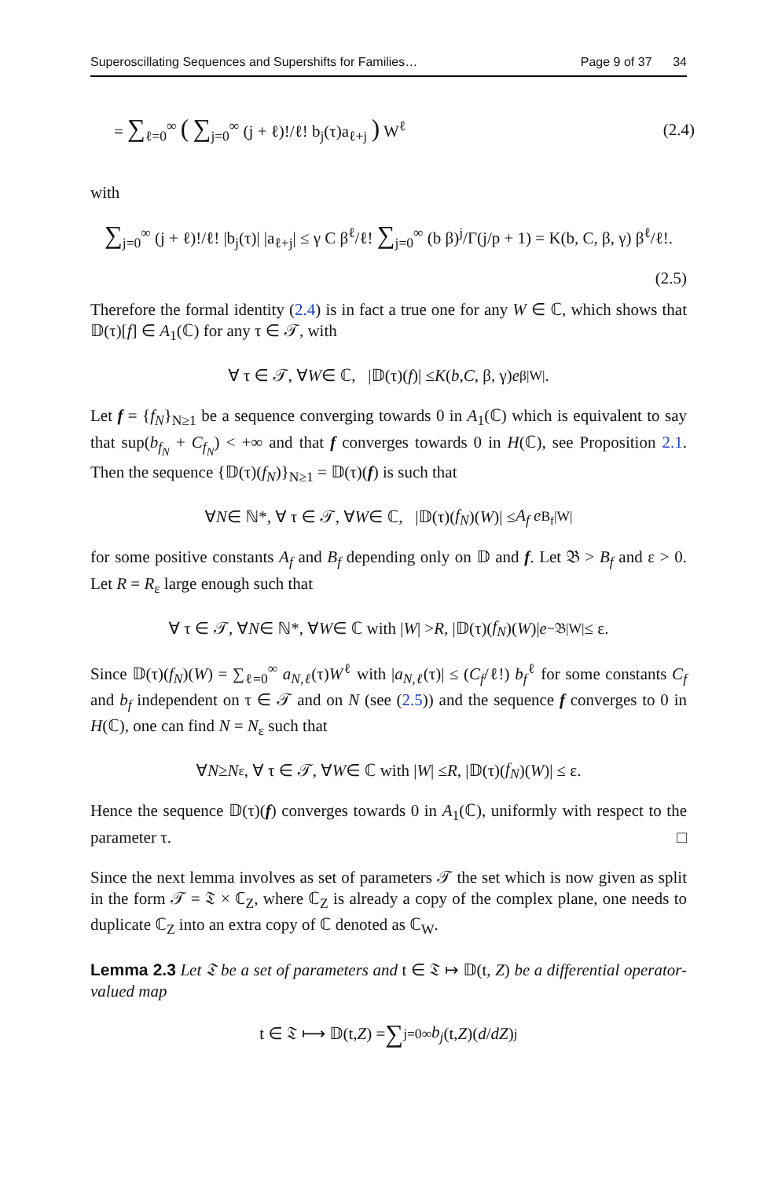Superoscillating Sequences and Supershifts for Families… Page 9 of 37 34
= ∑<sub>ℓ=0</sub><sup>∞</sup> ( ∑<sub>j=0</sub><sup>∞</sup> (j + ℓ)!/ℓ! b<sub>j</sub>(τ)a<sub>ℓ+j</sub> ) W<sup>ℓ</sup> (2.4)
with
∑<sub>j=0</sub><sup>∞</sup> (j + ℓ)!/ℓ! |b<sub>j</sub>(τ)| |a<sub>ℓ+j</sub>| ≤ γ C β<sup>ℓ</sup>/ℓ! ∑<sub>j=0</sub><sup>∞</sup> (b β)<sup>j</sup>/Γ(j/p + 1) = K(b, C, β, γ) β<sup>ℓ</sup>/ℓ!.
(2.5)
Therefore the formal identity (2.4) is in fact a true one for any W ∈ ℂ, which shows that 𝔻(τ)[f] ∈ A<sub>1</sub>(ℂ) for any τ ∈ 𝒯, with
∀ τ ∈ 𝒯, ∀ W ∈ ℂ, |𝔻(τ)(f)| ≤ K (b, C, β, γ) e<sup>β|W|</sup>.
Let f = {f<sub>N</sub>}<sub>N≥1</sub> be a sequence converging towards 0 in A<sub>1</sub>(ℂ) which is equivalent to say that sup(b<sub>f<sub>N</sub></sub> + C<sub>f<sub>N</sub></sub>) < +∞ and that f converges towards 0 in H(ℂ), see Proposition 2.1. Then the sequence {𝔻(τ)(f<sub>N</sub>)}<sub>N≥1</sub> = 𝔻(τ)(f) is such that
∀ N ∈ ℕ*, ∀ τ ∈ 𝒯, ∀ W ∈ ℂ, |𝔻(τ)(f<sub>N</sub>)(W)| ≤ A<sub>f</sub> e<sup>B<sub>f</sub>|W|</sup>
for some positive constants A<sub>f</sub> and B<sub>f</sub> depending only on 𝔻 and f. Let 𝔅 > B<sub>f</sub> and ε > 0. Let R = R<sub>ε</sub> large enough such that
∀ τ ∈ 𝒯, ∀ N ∈ ℕ*, ∀ W ∈ ℂ with | W | > R, |𝔻(τ)(f<sub>N</sub>)(W)| e<sup>−𝔅|W|</sup> ≤ ε.
Since 𝔻(τ)(f<sub>N</sub>)(W) = ∑<sub>ℓ=0</sub><sup>∞</sup> a<sub>N,ℓ</sub>(τ)W<sup>ℓ</sup> with |a<sub>N,ℓ</sub>(τ)| ≤ (C<sub>f</sub>/ℓ!) b<sub>f</sub><sup>ℓ</sup> for some constants C<sub>f</sub> and b<sub>f</sub> independent on τ ∈ 𝒯 and on N (see (2.5)) and the sequence f converges to 0 in H(ℂ), one can find N = N<sub>ε</sub> such that
∀ N ≥ N<sub>ε</sub>, ∀ τ ∈ 𝒯, ∀ W ∈ ℂ with | W | ≤ R, |𝔻(τ)(f<sub>N</sub>)(W)| ≤ ε.
Hence the sequence 𝔻(τ)(f) converges towards 0 in A<sub>1</sub>(ℂ), uniformly with respect to the parameter τ. □
Since the next lemma involves as set of parameters 𝒯 the set which is now given as split in the form 𝒯 = 𝔗 × ℂ<sub>Z</sub>, where ℂ<sub>Z</sub> is already a copy of the complex plane, one needs to duplicate ℂ<sub>Z</sub> into an extra copy of ℂ denoted as ℂ<sub>W</sub>.
Lemma 2.3 Let 𝔗 be a set of parameters and t ∈ 𝔗 ↦ 𝔻(t, Z) be a differential operator-valued map
t ∈ 𝔗 ⟼ 𝔻(t, Z) = ∑<sub>j=0</sub><sup>∞</sup> b<sub>j</sub> (t, Z)(d / dZ)<sup>j</sup>